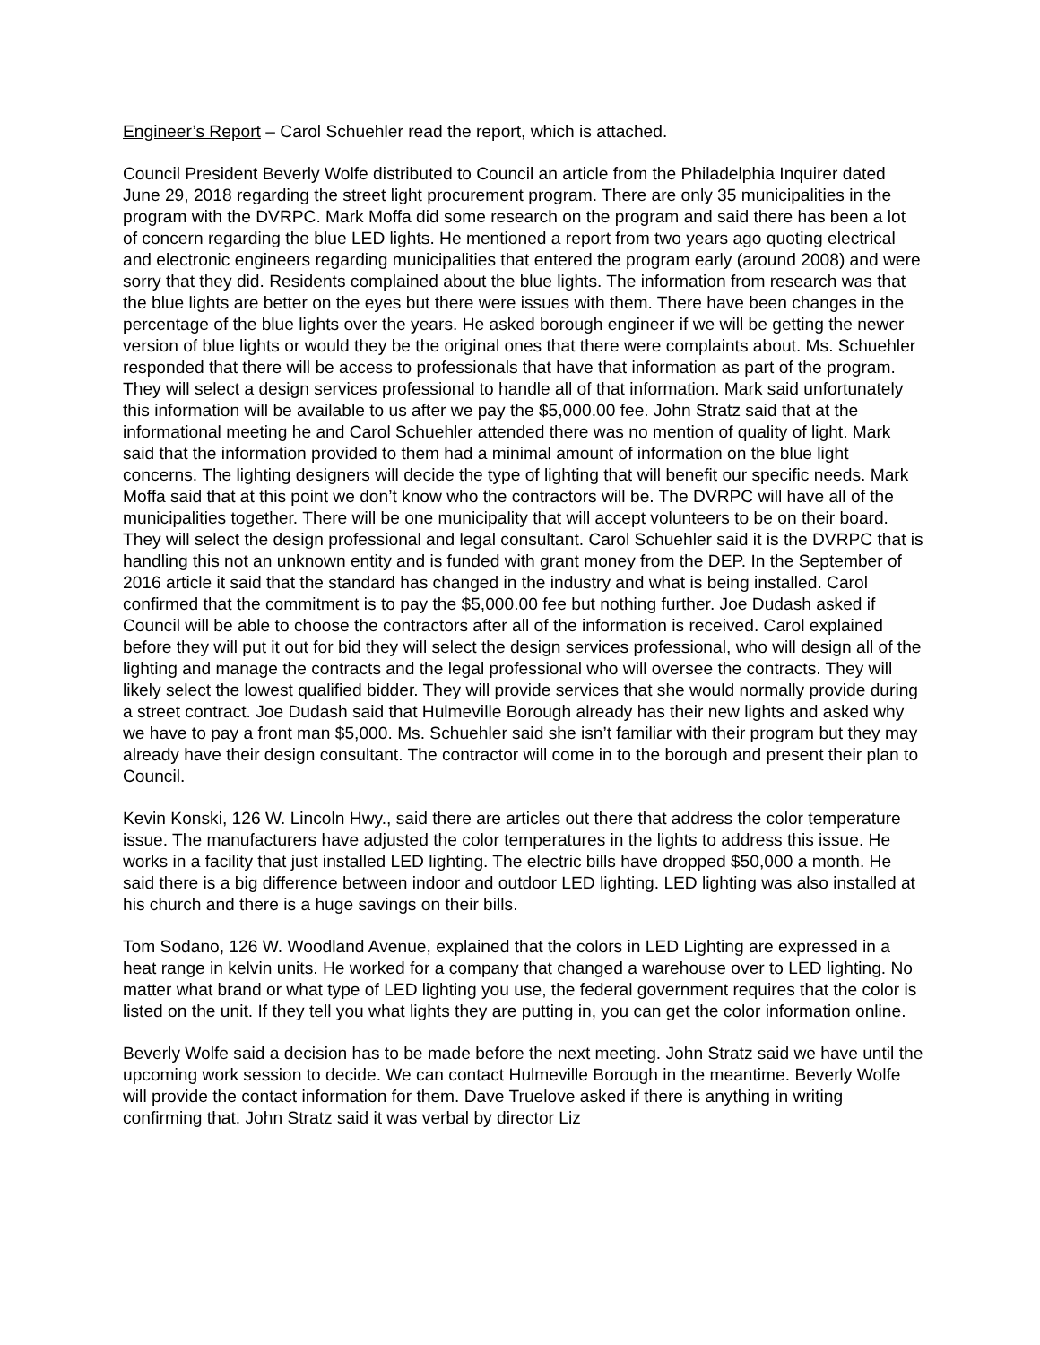Engineer’s Report – Carol Schuehler read the report, which is attached.
Council President Beverly Wolfe distributed to Council an article from the Philadelphia Inquirer dated June 29, 2018 regarding the street light procurement program. There are only 35 municipalities in the program with the DVRPC. Mark Moffa did some research on the program and said there has been a lot of concern regarding the blue LED lights. He mentioned a report from two years ago quoting electrical and electronic engineers regarding municipalities that entered the program early (around 2008) and were sorry that they did. Residents complained about the blue lights. The information from research was that the blue lights are better on the eyes but there were issues with them. There have been changes in the percentage of the blue lights over the years. He asked borough engineer if we will be getting the newer version of blue lights or would they be the original ones that there were complaints about. Ms. Schuehler responded that there will be access to professionals that have that information as part of the program. They will select a design services professional to handle all of that information. Mark said unfortunately this information will be available to us after we pay the $5,000.00 fee. John Stratz said that at the informational meeting he and Carol Schuehler attended there was no mention of quality of light. Mark said that the information provided to them had a minimal amount of information on the blue light concerns. The lighting designers will decide the type of lighting that will benefit our specific needs. Mark Moffa said that at this point we don’t know who the contractors will be. The DVRPC will have all of the municipalities together. There will be one municipality that will accept volunteers to be on their board. They will select the design professional and legal consultant. Carol Schuehler said it is the DVRPC that is handling this not an unknown entity and is funded with grant money from the DEP. In the September of 2016 article it said that the standard has changed in the industry and what is being installed. Carol confirmed that the commitment is to pay the $5,000.00 fee but nothing further. Joe Dudash asked if Council will be able to choose the contractors after all of the information is received. Carol explained before they will put it out for bid they will select the design services professional, who will design all of the lighting and manage the contracts and the legal professional who will oversee the contracts. They will likely select the lowest qualified bidder. They will provide services that she would normally provide during a street contract. Joe Dudash said that Hulmeville Borough already has their new lights and asked why we have to pay a front man $5,000. Ms. Schuehler said she isn’t familiar with their program but they may already have their design consultant. The contractor will come in to the borough and present their plan to Council.
Kevin Konski, 126 W. Lincoln Hwy., said there are articles out there that address the color temperature issue. The manufacturers have adjusted the color temperatures in the lights to address this issue. He works in a facility that just installed LED lighting. The electric bills have dropped $50,000 a month. He said there is a big difference between indoor and outdoor LED lighting. LED lighting was also installed at his church and there is a huge savings on their bills.
Tom Sodano, 126 W. Woodland Avenue, explained that the colors in LED Lighting are expressed in a heat range in kelvin units. He worked for a company that changed a warehouse over to LED lighting. No matter what brand or what type of LED lighting you use, the federal government requires that the color is listed on the unit. If they tell you what lights they are putting in, you can get the color information online.
Beverly Wolfe said a decision has to be made before the next meeting. John Stratz said we have until the upcoming work session to decide. We can contact Hulmeville Borough in the meantime. Beverly Wolfe will provide the contact information for them. Dave Truelove asked if there is anything in writing confirming that. John Stratz said it was verbal by director Liz